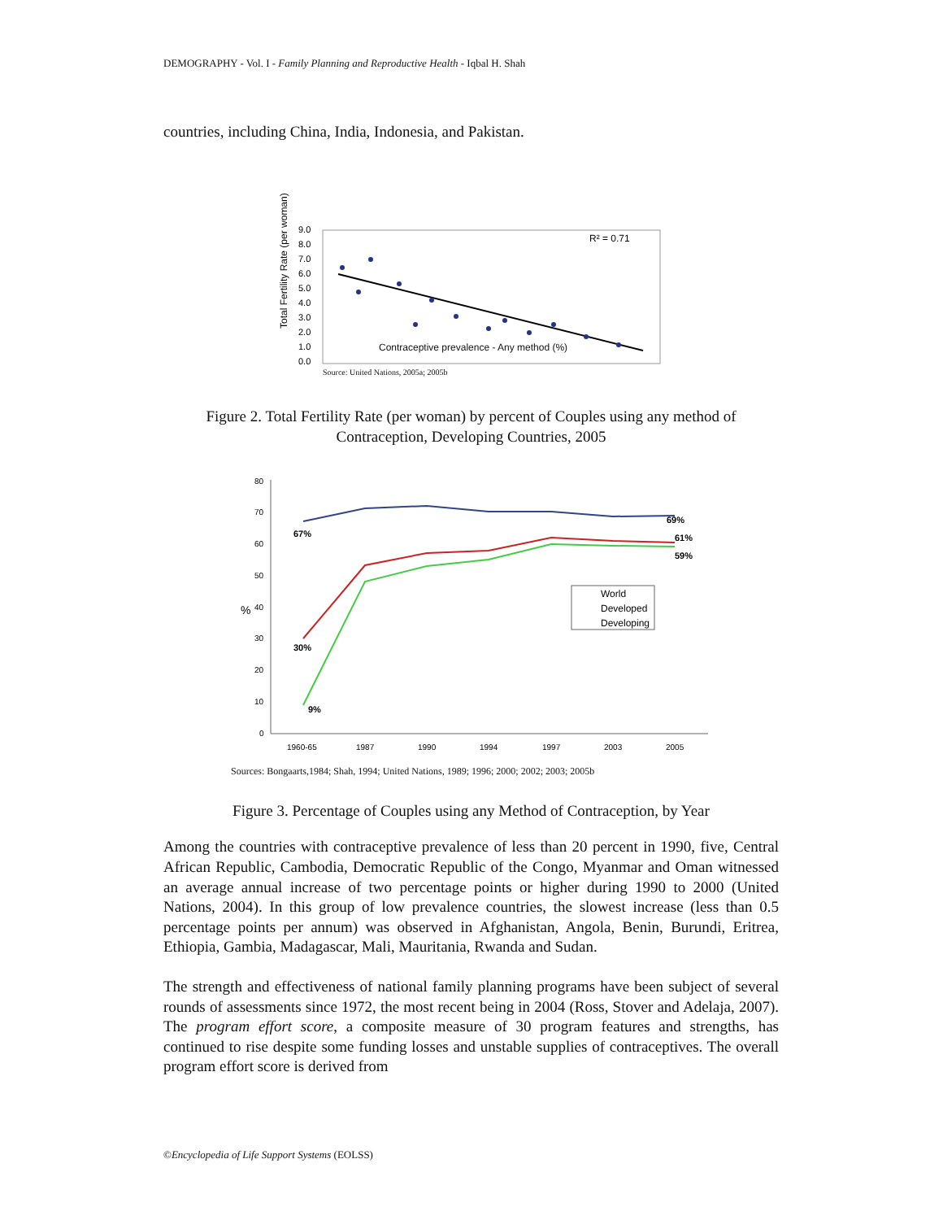DEMOGRAPHY - Vol. I - Family Planning and Reproductive Health - Iqbal H. Shah
countries, including China, India, Indonesia, and Pakistan.
Total Fertility Rate (per woman)
9.0
8.0
7.0
6.0
5.0
4.0
3.0
2.0
1.0
0.0
R² = 0.71
Contraceptive prevalence - Any method (%)
Source: United Nations, 2005a; 2005b
Figure 2. Total Fertility Rate (per woman) by percent of Couples using any method of Contraception, Developing Countries, 2005
80
70
60
50
40
30
20
10
0
%
67%
69%
61%
59%
30%
9%
World
Developed
Developing
1960-65
1987
1990
1994
1997
2003
2005
Sources: Bongaarts,1984; Shah, 1994; United Nations, 1989; 1996; 2000; 2002; 2003; 2005b
Figure 3. Percentage of Couples using any Method of Contraception, by Year
Among the countries with contraceptive prevalence of less than 20 percent in 1990, five, Central African Republic, Cambodia, Democratic Republic of the Congo, Myanmar and Oman witnessed an average annual increase of two percentage points or higher during 1990 to 2000 (United Nations, 2004). In this group of low prevalence countries, the slowest increase (less than 0.5 percentage points per annum) was observed in Afghanistan, Angola, Benin, Burundi, Eritrea, Ethiopia, Gambia, Madagascar, Mali, Mauritania, Rwanda and Sudan.
The strength and effectiveness of national family planning programs have been subject of several rounds of assessments since 1972, the most recent being in 2004 (Ross, Stover and Adelaja, 2007). The program effort score, a composite measure of 30 program features and strengths, has continued to rise despite some funding losses and unstable supplies of contraceptives. The overall program effort score is derived from
©Encyclopedia of Life Support Systems (EOLSS)